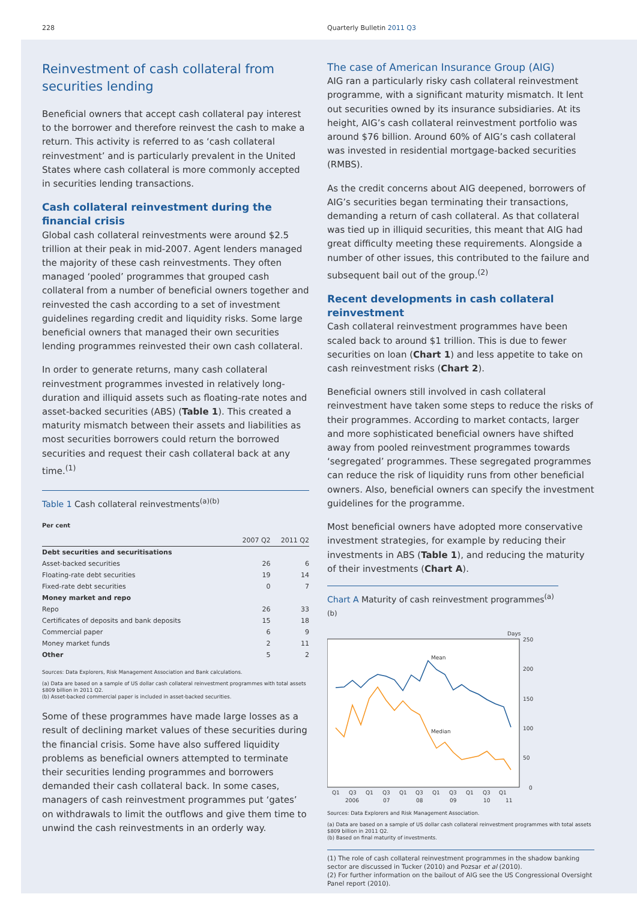228 Quarterly Bulletin 2011 Q3
Reinvestment of cash collateral from securities lending
Beneficial owners that accept cash collateral pay interest to the borrower and therefore reinvest the cash to make a return. This activity is referred to as ‘cash collateral reinvestment’ and is particularly prevalent in the United States where cash collateral is more commonly accepted in securities lending transactions.
Cash collateral reinvestment during the financial crisis
Global cash collateral reinvestments were around $2.5 trillion at their peak in mid-2007. Agent lenders managed the majority of these cash reinvestments. They often managed ‘pooled’ programmes that grouped cash collateral from a number of beneficial owners together and reinvested the cash according to a set of investment guidelines regarding credit and liquidity risks. Some large beneficial owners that managed their own securities lending programmes reinvested their own cash collateral.
In order to generate returns, many cash collateral reinvestment programmes invested in relatively long-duration and illiquid assets such as floating-rate notes and asset-backed securities (ABS) (Table 1). This created a maturity mismatch between their assets and liabilities as most securities borrowers could return the borrowed securities and request their cash collateral back at any time.<sup>(1)</sup>
Table 1 Cash collateral reinvestments<sup>(a)(b)</sup>
Per cent
| | 2007 Q2 | 2011 Q2 |
| --- | --- | --- |
| Debt securities and securitisations | | |
| Asset-backed securities | 26 | 6 |
| Floating-rate debt securities | 19 | 14 |
| Fixed-rate debt securities | 0 | 7 |
| Money market and repo | | |
| Repo | 26 | 33 |
| Certificates of deposits and bank deposits | 15 | 18 |
| Commercial paper | 6 | 9 |
| Money market funds | 2 | 11 |
| Other | 5 | 2 |
Sources: Data Explorers, Risk Management Association and Bank calculations.
(a) Data are based on a sample of US dollar cash collateral reinvestment programmes with total assets $809 billion in 2011 Q2.
(b) Asset-backed commercial paper is included in asset-backed securities.
Some of these programmes have made large losses as a result of declining market values of these securities during the financial crisis. Some have also suffered liquidity problems as beneficial owners attempted to terminate their securities lending programmes and borrowers demanded their cash collateral back. In some cases, managers of cash reinvestment programmes put ‘gates’ on withdrawals to limit the outflows and give them time to unwind the cash reinvestments in an orderly way.
The case of American Insurance Group (AIG)
AIG ran a particularly risky cash collateral reinvestment programme, with a significant maturity mismatch. It lent out securities owned by its insurance subsidiaries. At its height, AIG’s cash collateral reinvestment portfolio was around $76 billion. Around 60% of AIG’s cash collateral was invested in residential mortgage-backed securities (RMBS).
As the credit concerns about AIG deepened, borrowers of AIG’s securities began terminating their transactions, demanding a return of cash collateral. As that collateral was tied up in illiquid securities, this meant that AIG had great difficulty meeting these requirements. Alongside a number of other issues, this contributed to the failure and subsequent bail out of the group.<sup>(2)</sup>
Recent developments in cash collateral reinvestment
Cash collateral reinvestment programmes have been scaled back to around $1 trillion. This is due to fewer securities on loan (Chart 1) and less appetite to take on cash reinvestment risks (Chart 2).
Beneficial owners still involved in cash collateral reinvestment have taken some steps to reduce the risks of their programmes. According to market contacts, larger and more sophisticated beneficial owners have shifted away from pooled reinvestment programmes towards ‘segregated’ programmes. These segregated programmes can reduce the risk of liquidity runs from other beneficial owners. Also, beneficial owners can specify the investment guidelines for the programme.
Most beneficial owners have adopted more conservative investment strategies, for example by reducing their investments in ABS (Table 1), and reducing the maturity of their investments (Chart A).
Chart A Maturity of cash reinvestment programmes<sup>(a)(b)</sup>
Days
250
200
150
100
50
0
Mean
Median
Q1
Q3
Q1
Q3
Q1
Q3
Q1
Q3
Q1
Q3
Q1
2006
07
08
09
10
11
Sources: Data Explorers and Risk Management Association.
(a) Data are based on a sample of US dollar cash collateral reinvestment programmes with total assets $809 billion in 2011 Q2.
(b) Based on final maturity of investments.
(1) The role of cash collateral reinvestment programmes in the shadow banking sector are discussed in Tucker (2010) and Pozsar et al (2010).
(2) For further information on the bailout of AIG see the US Congressional Oversight Panel report (2010).